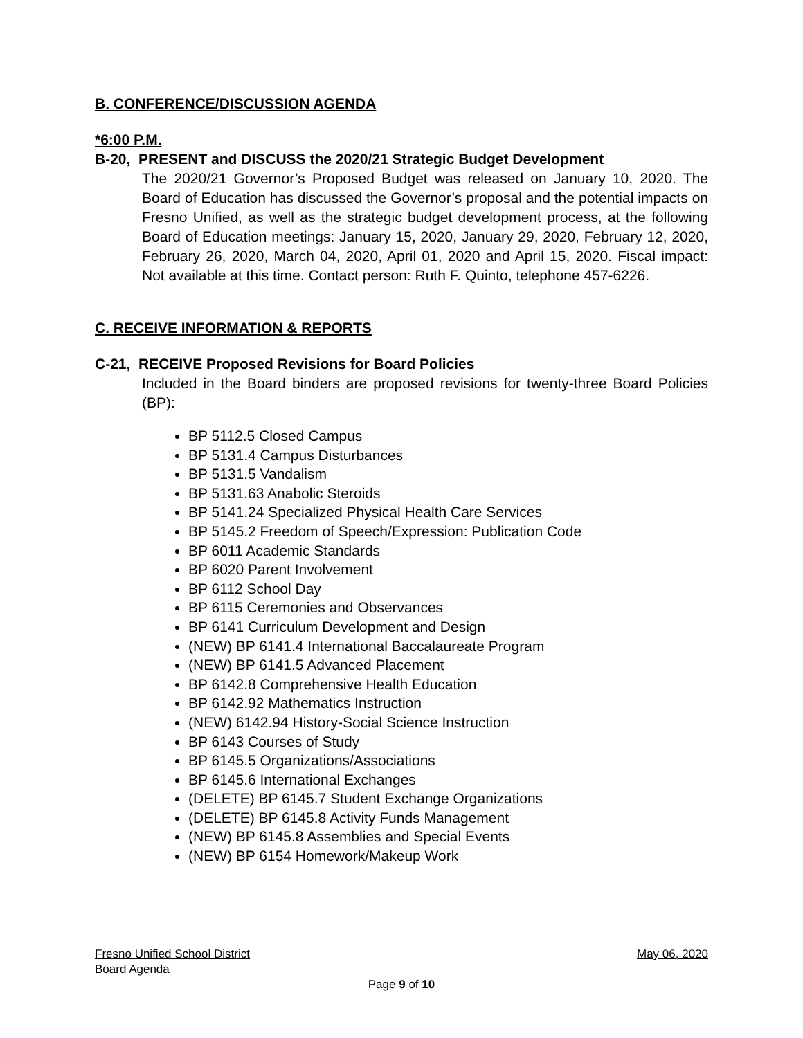B. CONFERENCE/DISCUSSION AGENDA
*6:00 P.M.
B-20, PRESENT and DISCUSS the 2020/21 Strategic Budget Development
The 2020/21 Governor’s Proposed Budget was released on January 10, 2020. The Board of Education has discussed the Governor’s proposal and the potential impacts on Fresno Unified, as well as the strategic budget development process, at the following Board of Education meetings: January 15, 2020, January 29, 2020, February 12, 2020, February 26, 2020, March 04, 2020, April 01, 2020 and April 15, 2020. Fiscal impact: Not available at this time. Contact person: Ruth F. Quinto, telephone 457-6226.
C. RECEIVE INFORMATION & REPORTS
C-21, RECEIVE Proposed Revisions for Board Policies
Included in the Board binders are proposed revisions for twenty-three Board Policies (BP):
BP 5112.5 Closed Campus
BP 5131.4 Campus Disturbances
BP 5131.5 Vandalism
BP 5131.63 Anabolic Steroids
BP 5141.24 Specialized Physical Health Care Services
BP 5145.2 Freedom of Speech/Expression: Publication Code
BP 6011 Academic Standards
BP 6020 Parent Involvement
BP 6112 School Day
BP 6115 Ceremonies and Observances
BP 6141 Curriculum Development and Design
(NEW) BP 6141.4 International Baccalaureate Program
(NEW) BP 6141.5 Advanced Placement
BP 6142.8 Comprehensive Health Education
BP 6142.92 Mathematics Instruction
(NEW) 6142.94 History-Social Science Instruction
BP 6143 Courses of Study
BP 6145.5 Organizations/Associations
BP 6145.6 International Exchanges
(DELETE) BP 6145.7 Student Exchange Organizations
(DELETE) BP 6145.8 Activity Funds Management
(NEW) BP 6145.8 Assemblies and Special Events
(NEW) BP 6154 Homework/Makeup Work
Fresno Unified School District May 06, 2020
Board Agenda
Page 9 of 10